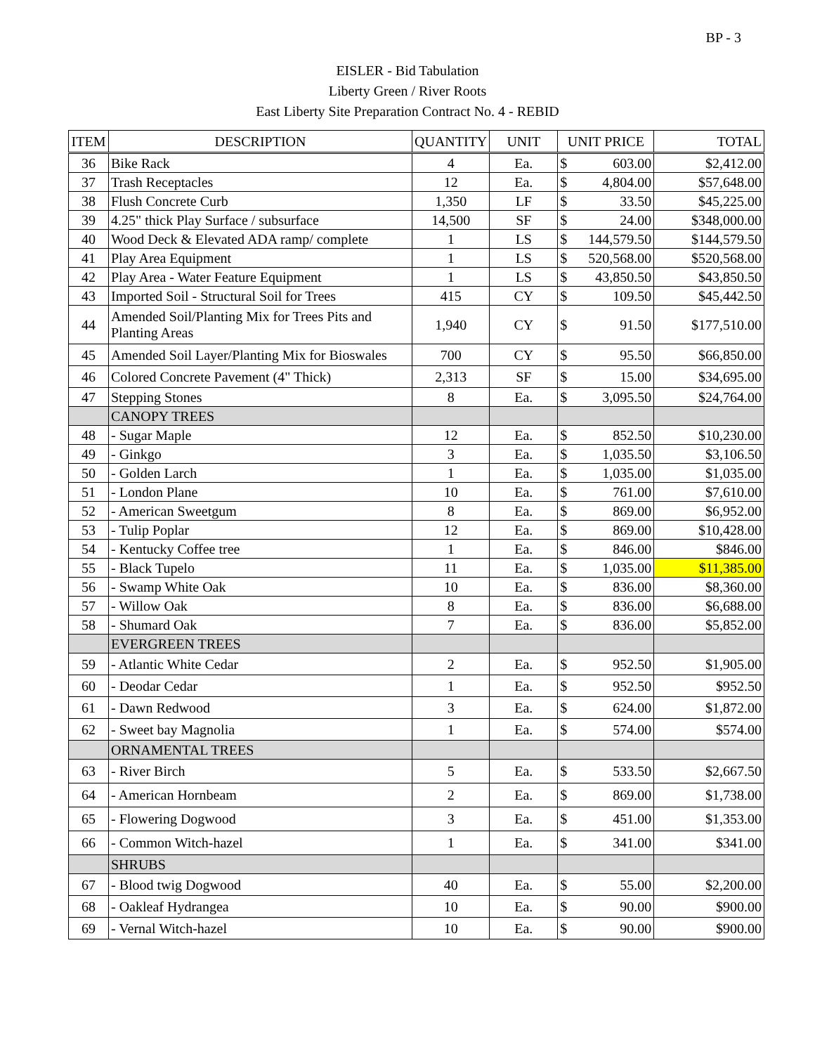BP - 3
EISLER - Bid Tabulation
Liberty Green / River Roots
East Liberty Site Preparation Contract No. 4 - REBID
| ITEM | DESCRIPTION | QUANTITY | UNIT | UNIT PRICE | TOTAL |
| --- | --- | --- | --- | --- | --- |
| 36 | Bike Rack | 4 | Ea. | $ 603.00 | $2,412.00 |
| 37 | Trash Receptacles | 12 | Ea. | $ 4,804.00 | $57,648.00 |
| 38 | Flush Concrete Curb | 1,350 | LF | $ 33.50 | $45,225.00 |
| 39 | 4.25" thick Play Surface / subsurface | 14,500 | SF | $ 24.00 | $348,000.00 |
| 40 | Wood Deck & Elevated ADA ramp/ complete | 1 | LS | $ 144,579.50 | $144,579.50 |
| 41 | Play Area Equipment | 1 | LS | $ 520,568.00 | $520,568.00 |
| 42 | Play Area - Water Feature Equipment | 1 | LS | $ 43,850.50 | $43,850.50 |
| 43 | Imported Soil - Structural Soil for Trees | 415 | CY | $ 109.50 | $45,442.50 |
| 44 | Amended Soil/Planting Mix for Trees Pits and Planting Areas | 1,940 | CY | $ 91.50 | $177,510.00 |
| 45 | Amended Soil Layer/Planting Mix for Bioswales | 700 | CY | $ 95.50 | $66,850.00 |
| 46 | Colored Concrete Pavement (4" Thick) | 2,313 | SF | $ 15.00 | $34,695.00 |
| 47 | Stepping Stones | 8 | Ea. | $ 3,095.50 | $24,764.00 |
| | CANOPY TREES | | | | |
| 48 | - Sugar Maple | 12 | Ea. | $ 852.50 | $10,230.00 |
| 49 | - Ginkgo | 3 | Ea. | $ 1,035.50 | $3,106.50 |
| 50 | - Golden Larch | 1 | Ea. | $ 1,035.00 | $1,035.00 |
| 51 | - London Plane | 10 | Ea. | $ 761.00 | $7,610.00 |
| 52 | - American Sweetgum | 8 | Ea. | $ 869.00 | $6,952.00 |
| 53 | - Tulip Poplar | 12 | Ea. | $ 869.00 | $10,428.00 |
| 54 | - Kentucky Coffee tree | 1 | Ea. | $ 846.00 | $846.00 |
| 55 | - Black Tupelo | 11 | Ea. | $ 1,035.00 | $11,385.00 |
| 56 | - Swamp White Oak | 10 | Ea. | $ 836.00 | $8,360.00 |
| 57 | - Willow Oak | 8 | Ea. | $ 836.00 | $6,688.00 |
| 58 | - Shumard Oak | 7 | Ea. | $ 836.00 | $5,852.00 |
| | EVERGREEN TREES | | | | |
| 59 | - Atlantic White Cedar | 2 | Ea. | $ 952.50 | $1,905.00 |
| 60 | - Deodar Cedar | 1 | Ea. | $ 952.50 | $952.50 |
| 61 | - Dawn Redwood | 3 | Ea. | $ 624.00 | $1,872.00 |
| 62 | - Sweet bay Magnolia | 1 | Ea. | $ 574.00 | $574.00 |
| | ORNAMENTAL TREES | | | | |
| 63 | - River Birch | 5 | Ea. | $ 533.50 | $2,667.50 |
| 64 | - American Hornbeam | 2 | Ea. | $ 869.00 | $1,738.00 |
| 65 | - Flowering Dogwood | 3 | Ea. | $ 451.00 | $1,353.00 |
| 66 | - Common Witch-hazel | 1 | Ea. | $ 341.00 | $341.00 |
| | SHRUBS | | | | |
| 67 | - Blood twig Dogwood | 40 | Ea. | $ 55.00 | $2,200.00 |
| 68 | - Oakleaf Hydrangea | 10 | Ea. | $ 90.00 | $900.00 |
| 69 | - Vernal Witch-hazel | 10 | Ea. | $ 90.00 | $900.00 |